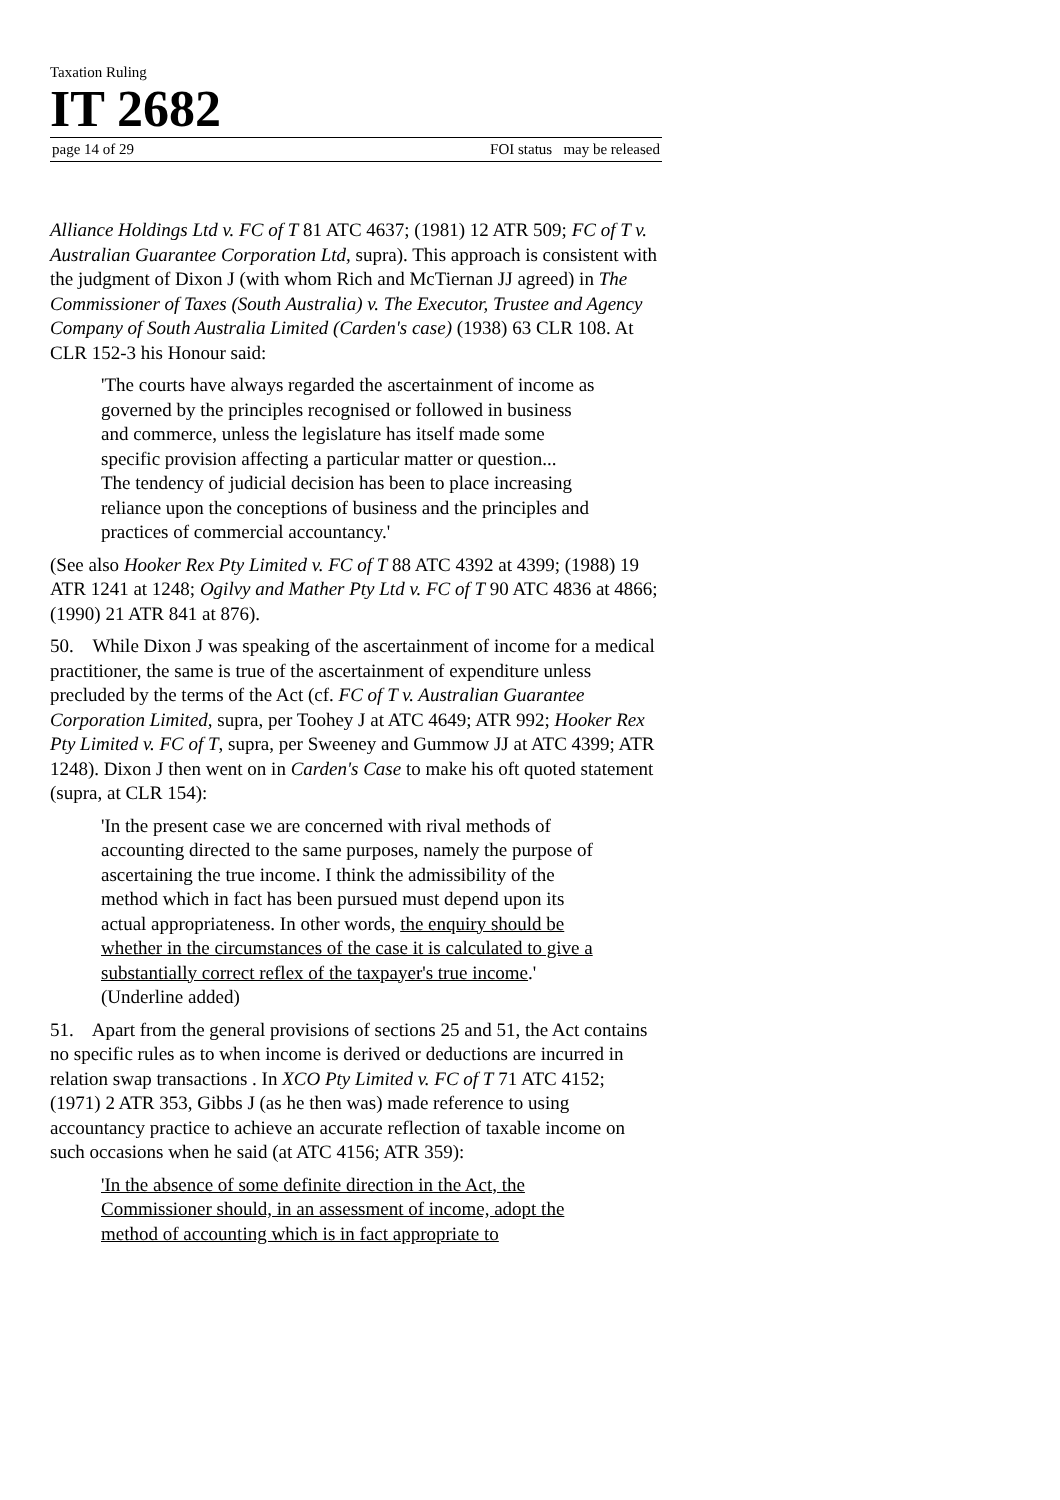Taxation Ruling
IT 2682
page 14 of 29 FOI status may be released
Alliance Holdings Ltd v. FC of T 81 ATC 4637; (1981) 12 ATR 509; FC of T v. Australian Guarantee Corporation Ltd, supra). This approach is consistent with the judgment of Dixon J (with whom Rich and McTiernan JJ agreed) in The Commissioner of Taxes (South Australia) v. The Executor, Trustee and Agency Company of South Australia Limited (Carden's case) (1938) 63 CLR 108. At CLR 152-3 his Honour said:
'The courts have always regarded the ascertainment of income as governed by the principles recognised or followed in business and commerce, unless the legislature has itself made some specific provision affecting a particular matter or question...
The tendency of judicial decision has been to place increasing reliance upon the conceptions of business and the principles and practices of commercial accountancy.'
(See also Hooker Rex Pty Limited v. FC of T 88 ATC 4392 at 4399; (1988) 19 ATR 1241 at 1248; Ogilvy and Mather Pty Ltd v. FC of T 90 ATC 4836 at 4866; (1990) 21 ATR 841 at 876).
50. While Dixon J was speaking of the ascertainment of income for a medical practitioner, the same is true of the ascertainment of expenditure unless precluded by the terms of the Act (cf. FC of T v. Australian Guarantee Corporation Limited, supra, per Toohey J at ATC 4649; ATR 992; Hooker Rex Pty Limited v. FC of T, supra, per Sweeney and Gummow JJ at ATC 4399; ATR 1248). Dixon J then went on in Carden's Case to make his oft quoted statement (supra, at CLR 154):
'In the present case we are concerned with rival methods of accounting directed to the same purposes, namely the purpose of ascertaining the true income. I think the admissibility of the method which in fact has been pursued must depend upon its actual appropriateness. In other words, the enquiry should be whether in the circumstances of the case it is calculated to give a substantially correct reflex of the taxpayer's true income.' (Underline added)
51. Apart from the general provisions of sections 25 and 51, the Act contains no specific rules as to when income is derived or deductions are incurred in relation swap transactions . In XCO Pty Limited v. FC of T 71 ATC 4152; (1971) 2 ATR 353, Gibbs J (as he then was) made reference to using accountancy practice to achieve an accurate reflection of taxable income on such occasions when he said (at ATC 4156; ATR 359):
'In the absence of some definite direction in the Act, the Commissioner should, in an assessment of income, adopt the method of accounting which is in fact appropriate to